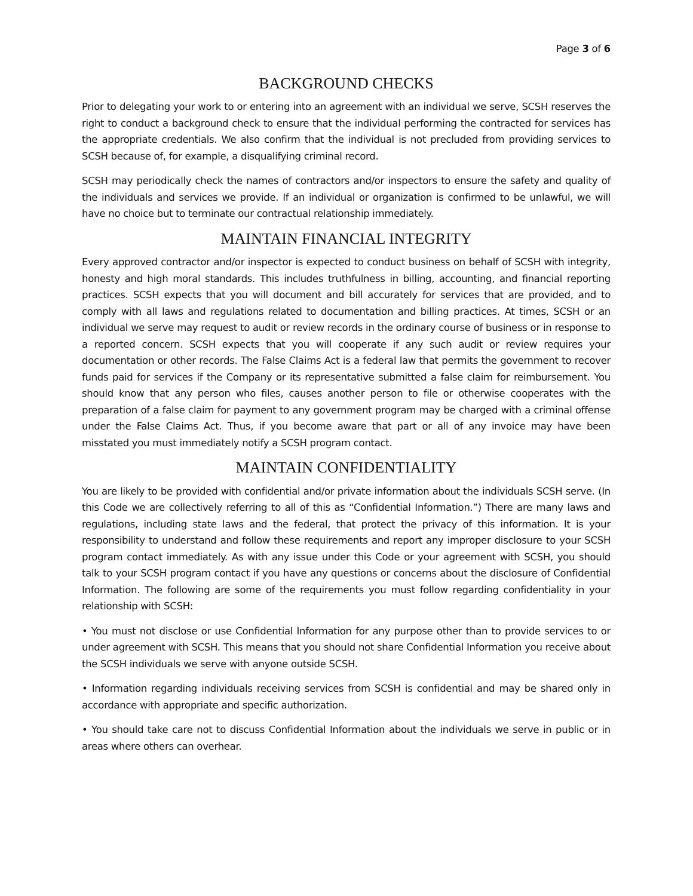Page 3 of 6
BACKGROUND CHECKS
Prior to delegating your work to or entering into an agreement with an individual we serve, SCSH reserves the right to conduct a background check to ensure that the individual performing the contracted for services has the appropriate credentials. We also confirm that the individual is not precluded from providing services to SCSH because of, for example, a disqualifying criminal record.
SCSH may periodically check the names of contractors and/or inspectors to ensure the safety and quality of the individuals and services we provide. If an individual or organization is confirmed to be unlawful, we will have no choice but to terminate our contractual relationship immediately.
MAINTAIN FINANCIAL INTEGRITY
Every approved contractor and/or inspector is expected to conduct business on behalf of SCSH with integrity, honesty and high moral standards. This includes truthfulness in billing, accounting, and financial reporting practices. SCSH expects that you will document and bill accurately for services that are provided, and to comply with all laws and regulations related to documentation and billing practices. At times, SCSH or an individual we serve may request to audit or review records in the ordinary course of business or in response to a reported concern. SCSH expects that you will cooperate if any such audit or review requires your documentation or other records. The False Claims Act is a federal law that permits the government to recover funds paid for services if the Company or its representative submitted a false claim for reimbursement. You should know that any person who files, causes another person to file or otherwise cooperates with the preparation of a false claim for payment to any government program may be charged with a criminal offense under the False Claims Act. Thus, if you become aware that part or all of any invoice may have been misstated you must immediately notify a SCSH program contact.
MAINTAIN CONFIDENTIALITY
You are likely to be provided with confidential and/or private information about the individuals SCSH serve. (In this Code we are collectively referring to all of this as “Confidential Information.”) There are many laws and regulations, including state laws and the federal, that protect the privacy of this information. It is your responsibility to understand and follow these requirements and report any improper disclosure to your SCSH program contact immediately. As with any issue under this Code or your agreement with SCSH, you should talk to your SCSH program contact if you have any questions or concerns about the disclosure of Confidential Information. The following are some of the requirements you must follow regarding confidentiality in your relationship with SCSH:
• You must not disclose or use Confidential Information for any purpose other than to provide services to or under agreement with SCSH. This means that you should not share Confidential Information you receive about the SCSH individuals we serve with anyone outside SCSH.
• Information regarding individuals receiving services from SCSH is confidential and may be shared only in accordance with appropriate and specific authorization.
• You should take care not to discuss Confidential Information about the individuals we serve in public or in areas where others can overhear.